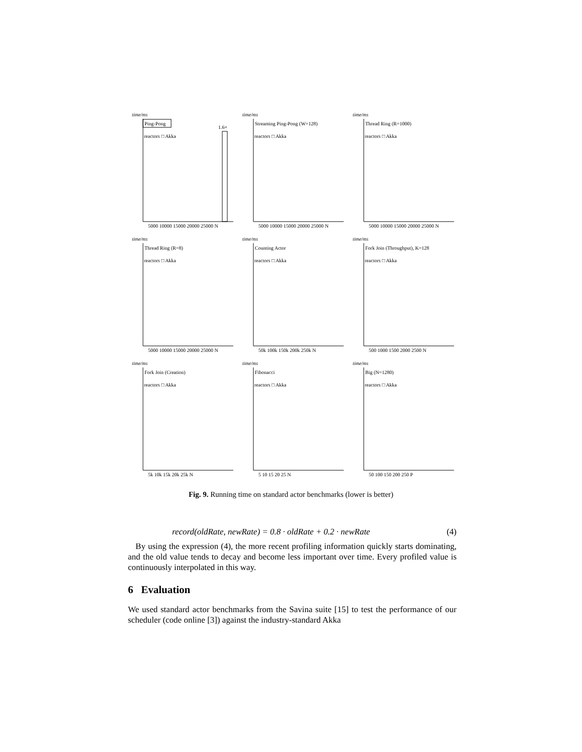time/ms
Ping-Pong
reactors □ Akka
1.6×
5000 10000 15000 20000 25000 N
time/ms
Streaming Ping-Pong (W=128)
reactors □ Akka
5000 10000 15000 20000 25000 N
time/ms
Thread Ring (R=1000)
reactors □ Akka
5000 10000 15000 20000 25000 N
time/ms
Thread Ring (R=8)
reactors □ Akka
5000 10000 15000 20000 25000 N
time/ms
Counting Actor
reactors □ Akka
50k 100k 150k 200k 250k N
time/ms
Fork Join (Throughput), K=128
reactors □ Akka
500 1000 1500 2000 2500 N
time/ms
Fork Join (Creation)
reactors □ Akka
5k 10k 15k 20k 25k N
time/ms
Fibonacci
reactors □ Akka
5 10 15 20 25 N
time/ms
Big (N=1280)
reactors □ Akka
50 100 150 200 250 P
Fig. 9. Running time on standard actor benchmarks (lower is better)
record(oldRate, newRate) = 0.8 · oldRate + 0.2 · newRate (4)
By using the expression (4), the more recent profiling information quickly starts dominating, and the old value tends to decay and become less important over time. Every profiled value is continuously interpolated in this way.
6 Evaluation
We used standard actor benchmarks from the Savina suite [15] to test the performance of our scheduler (code online [3]) against the industry-standard Akka